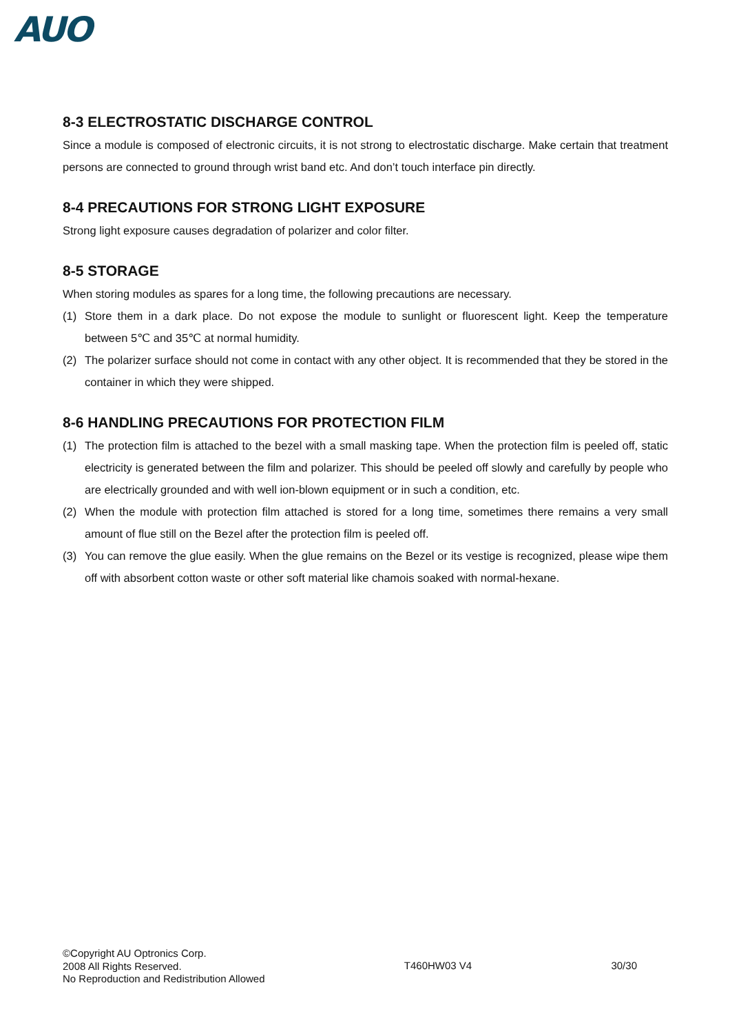AUO
8-3 ELECTROSTATIC DISCHARGE CONTROL
Since a module is composed of electronic circuits, it is not strong to electrostatic discharge. Make certain that treatment persons are connected to ground through wrist band etc. And don’t touch interface pin directly.
8-4 PRECAUTIONS FOR STRONG LIGHT EXPOSURE
Strong light exposure causes degradation of polarizer and color filter.
8-5 STORAGE
When storing modules as spares for a long time, the following precautions are necessary.
(1) Store them in a dark place. Do not expose the module to sunlight or fluorescent light. Keep the temperature between 5℃ and 35℃ at normal humidity.
(2) The polarizer surface should not come in contact with any other object. It is recommended that they be stored in the container in which they were shipped.
8-6 HANDLING PRECAUTIONS FOR PROTECTION FILM
(1) The protection film is attached to the bezel with a small masking tape. When the protection film is peeled off, static electricity is generated between the film and polarizer. This should be peeled off slowly and carefully by people who are electrically grounded and with well ion-blown equipment or in such a condition, etc.
(2) When the module with protection film attached is stored for a long time, sometimes there remains a very small amount of flue still on the Bezel after the protection film is peeled off.
(3) You can remove the glue easily. When the glue remains on the Bezel or its vestige is recognized, please wipe them off with absorbent cotton waste or other soft material like chamois soaked with normal-hexane.
©Copyright AU Optronics Corp.
2008 All Rights Reserved.
No Reproduction and Redistribution Allowed
T460HW03 V4 30/30